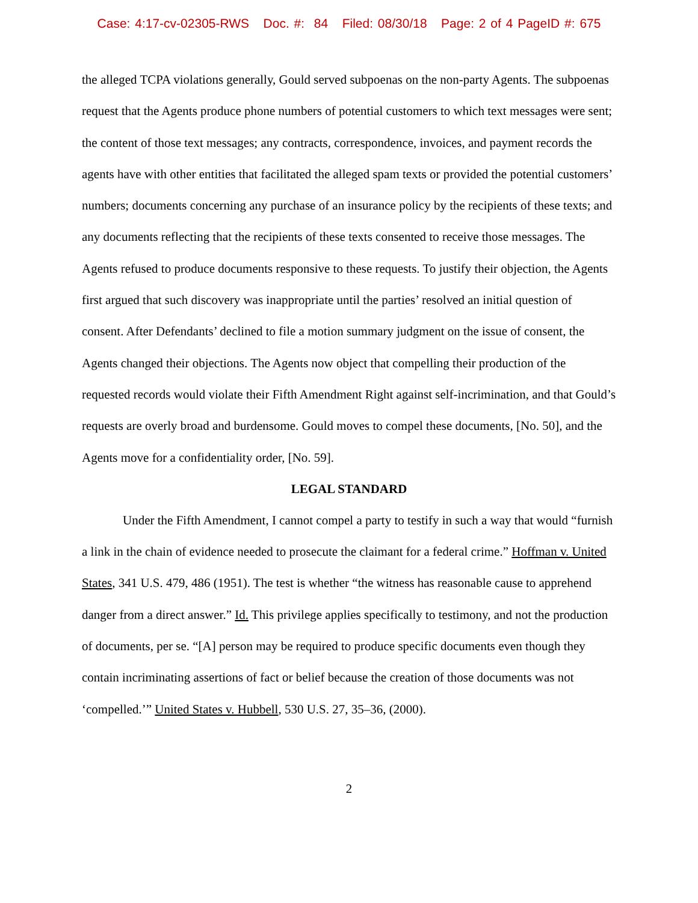Case: 4:17-cv-02305-RWS Doc. #: 84 Filed: 08/30/18 Page: 2 of 4 PageID #: 675
the alleged TCPA violations generally, Gould served subpoenas on the non-party Agents. The subpoenas request that the Agents produce phone numbers of potential customers to which text messages were sent; the content of those text messages; any contracts, correspondence, invoices, and payment records the agents have with other entities that facilitated the alleged spam texts or provided the potential customers’ numbers; documents concerning any purchase of an insurance policy by the recipients of these texts; and any documents reflecting that the recipients of these texts consented to receive those messages. The Agents refused to produce documents responsive to these requests. To justify their objection, the Agents first argued that such discovery was inappropriate until the parties’ resolved an initial question of consent. After Defendants’ declined to file a motion summary judgment on the issue of consent, the Agents changed their objections. The Agents now object that compelling their production of the requested records would violate their Fifth Amendment Right against self-incrimination, and that Gould’s requests are overly broad and burdensome. Gould moves to compel these documents, [No. 50], and the Agents move for a confidentiality order, [No. 59].
LEGAL STANDARD
Under the Fifth Amendment, I cannot compel a party to testify in such a way that would “furnish a link in the chain of evidence needed to prosecute the claimant for a federal crime.” Hoffman v. United States, 341 U.S. 479, 486 (1951). The test is whether “the witness has reasonable cause to apprehend danger from a direct answer.” Id. This privilege applies specifically to testimony, and not the production of documents, per se. “[A] person may be required to produce specific documents even though they contain incriminating assertions of fact or belief because the creation of those documents was not ‘compelled.’” United States v. Hubbell, 530 U.S. 27, 35–36, (2000).
2